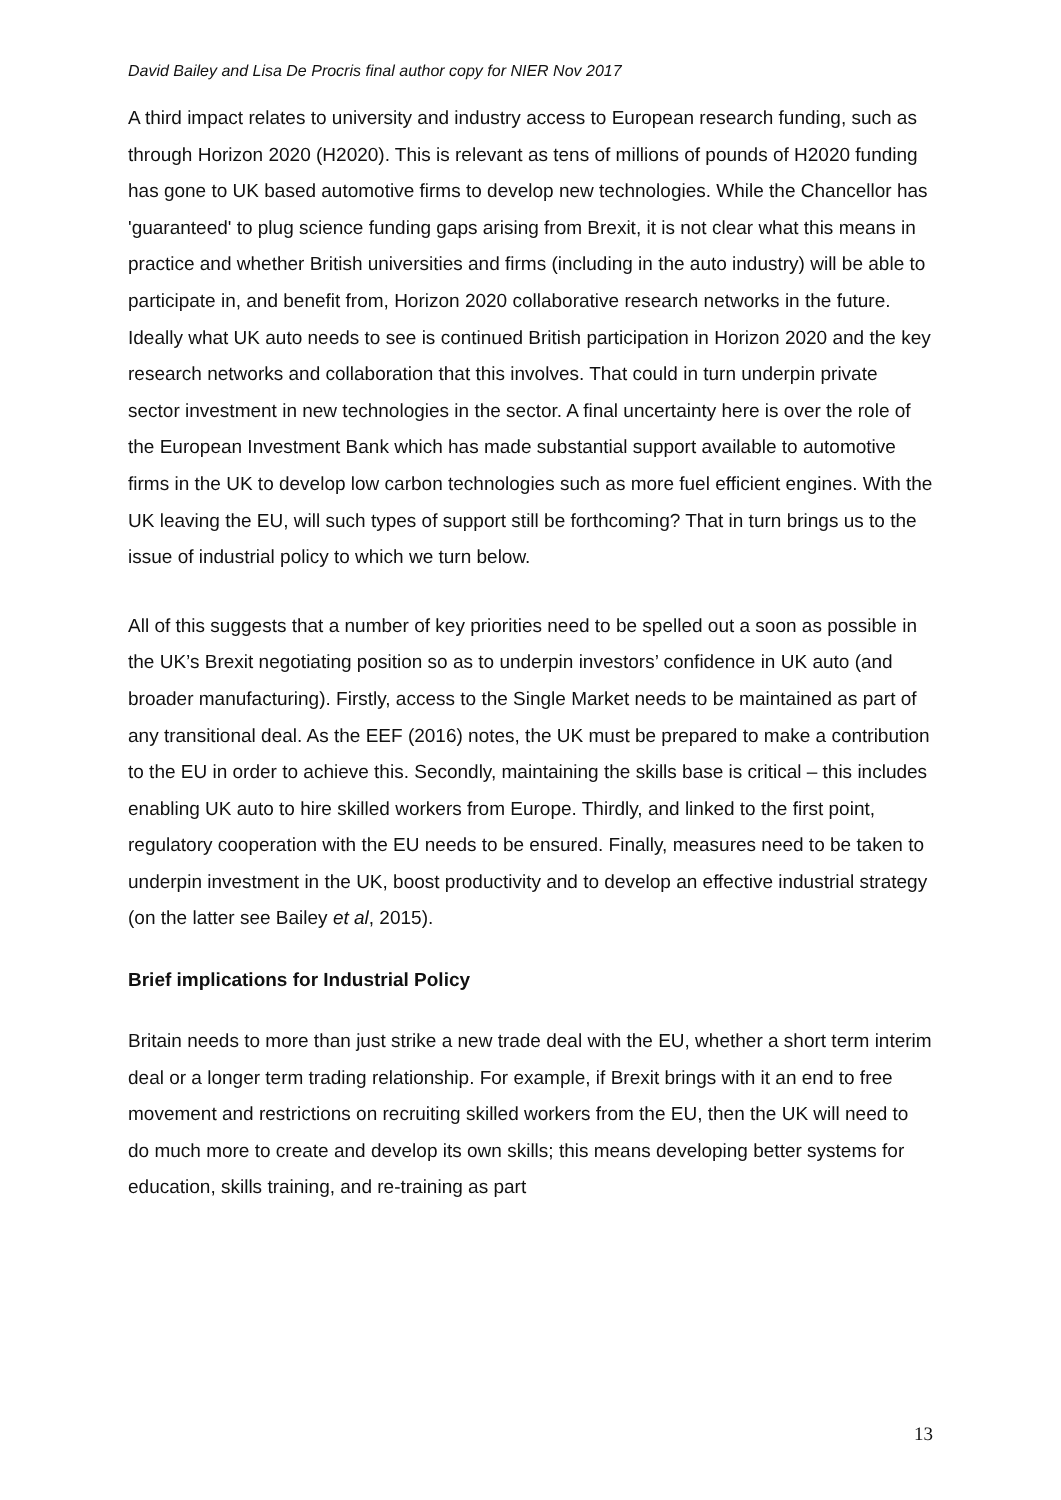David Bailey and Lisa De Procris final author copy for NIER Nov 2017
A third impact relates to university and industry access to European research funding, such as through Horizon 2020 (H2020). This is relevant as tens of millions of pounds of H2020 funding has gone to UK based automotive firms to develop new technologies. While the Chancellor has 'guaranteed' to plug science funding gaps arising from Brexit, it is not clear what this means in practice and whether British universities and firms (including in the auto industry) will be able to participate in, and benefit from, Horizon 2020 collaborative research networks in the future. Ideally what UK auto needs to see is continued British participation in Horizon 2020 and the key research networks and collaboration that this involves. That could in turn underpin private sector investment in new technologies in the sector. A final uncertainty here is over the role of the European Investment Bank which has made substantial support available to automotive firms in the UK to develop low carbon technologies such as more fuel efficient engines. With the UK leaving the EU, will such types of support still be forthcoming? That in turn brings us to the issue of industrial policy to which we turn below.
All of this suggests that a number of key priorities need to be spelled out a soon as possible in the UK’s Brexit negotiating position so as to underpin investors’ confidence in UK auto (and broader manufacturing). Firstly, access to the Single Market needs to be maintained as part of any transitional deal. As the EEF (2016) notes, the UK must be prepared to make a contribution to the EU in order to achieve this. Secondly, maintaining the skills base is critical – this includes enabling UK auto to hire skilled workers from Europe. Thirdly, and linked to the first point, regulatory cooperation with the EU needs to be ensured. Finally, measures need to be taken to underpin investment in the UK, boost productivity and to develop an effective industrial strategy (on the latter see Bailey et al, 2015).
Brief implications for Industrial Policy
Britain needs to more than just strike a new trade deal with the EU, whether a short term interim deal or a longer term trading relationship. For example, if Brexit brings with it an end to free movement and restrictions on recruiting skilled workers from the EU, then the UK will need to do much more to create and develop its own skills; this means developing better systems for education, skills training, and re-training as part
13